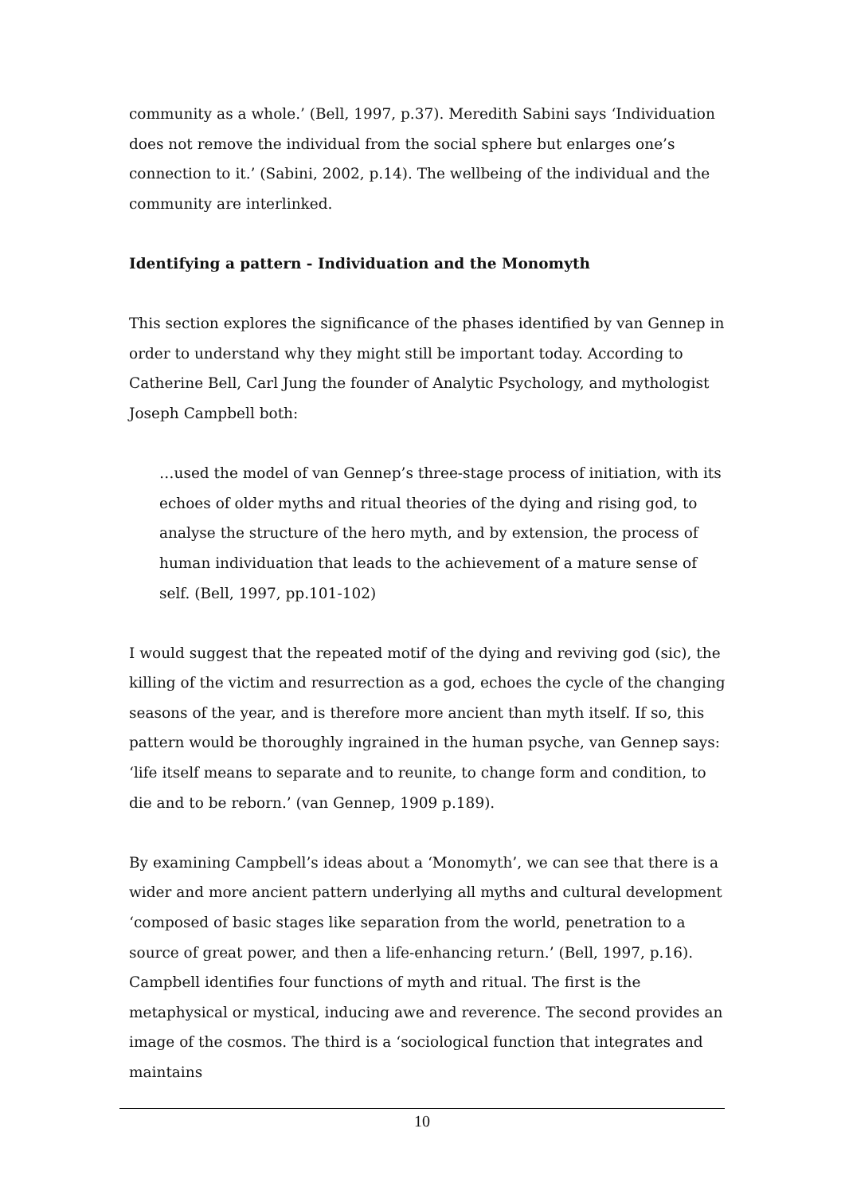community as a whole.’ (Bell, 1997, p.37). Meredith Sabini says ‘Individuation does not remove the individual from the social sphere but enlarges one’s connection to it.’ (Sabini, 2002, p.14). The wellbeing of the individual and the community are interlinked.
Identifying a pattern - Individuation and the Monomyth
This section explores the significance of the phases identified by van Gennep in order to understand why they might still be important today. According to Catherine Bell, Carl Jung the founder of Analytic Psychology, and mythologist Joseph Campbell both:
…used the model of van Gennep’s three-stage process of initiation, with its echoes of older myths and ritual theories of the dying and rising god, to analyse the structure of the hero myth, and by extension, the process of human individuation that leads to the achievement of a mature sense of self. (Bell, 1997, pp.101-102)
I would suggest that the repeated motif of the dying and reviving god (sic), the killing of the victim and resurrection as a god, echoes the cycle of the changing seasons of the year, and is therefore more ancient than myth itself. If so, this pattern would be thoroughly ingrained in the human psyche, van Gennep says: ‘life itself means to separate and to reunite, to change form and condition, to die and to be reborn.’ (van Gennep, 1909 p.189).
By examining Campbell’s ideas about a ‘Monomyth’, we can see that there is a wider and more ancient pattern underlying all myths and cultural development ‘composed of basic stages like separation from the world, penetration to a source of great power, and then a life-enhancing return.’ (Bell, 1997, p.16). Campbell identifies four functions of myth and ritual. The first is the metaphysical or mystical, inducing awe and reverence. The second provides an image of the cosmos. The third is a ‘sociological function that integrates and maintains
10